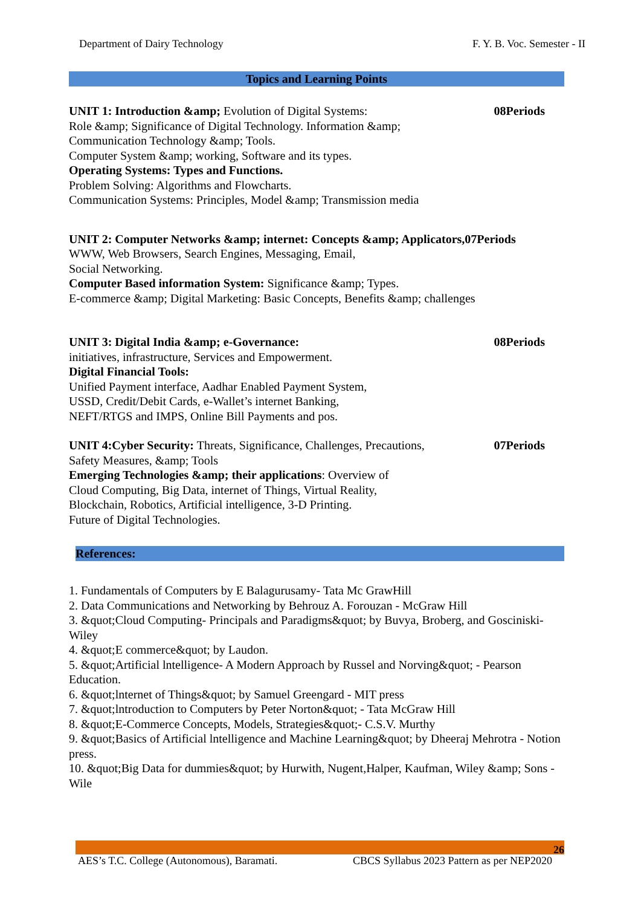Department of Dairy Technology F. Y. B. Voc. Semester - II
Topics and Learning Points
UNIT 1: Introduction &amp; Evolution of Digital Systems: 08Periods
Role &amp; Significance of Digital Technology. Information &amp;
Communication Technology &amp; Tools.
Computer System &amp; working, Software and its types.
Operating Systems: Types and Functions.
Problem Solving: Algorithms and Flowcharts.
Communication Systems: Principles, Model &amp; Transmission media
UNIT 2: Computer Networks &amp; internet: Concepts &amp; Applicators,07Periods
WWW, Web Browsers, Search Engines, Messaging, Email,
Social Networking.
Computer Based information System: Significance &amp; Types.
E-commerce &amp; Digital Marketing: Basic Concepts, Benefits &amp; challenges
UNIT 3: Digital India &amp; e-Governance: 08Periods
initiatives, infrastructure, Services and Empowerment.
Digital Financial Tools:
Unified Payment interface, Aadhar Enabled Payment System,
USSD, Credit/Debit Cards, e-Wallet’s internet Banking,
NEFT/RTGS and IMPS, Online Bill Payments and pos.
UNIT 4:Cyber Security: Threats, Significance, Challenges, Precautions, 07Periods
Safety Measures, &amp; Tools
Emerging Technologies &amp; their applications: Overview of
Cloud Computing, Big Data, internet of Things, Virtual Reality,
Blockchain, Robotics, Artificial intelligence, 3-D Printing.
Future of Digital Technologies.
References:
1. Fundamentals of Computers by E Balagurusamy- Tata Mc GrawHill
2. Data Communications and Networking by Behrouz A. Forouzan - McGraw Hill
3. &quot;Cloud Computing- Principals and Paradigms&quot; by Buvya, Broberg, and Gosciniski- Wiley
4. &quot;E commerce&quot; by Laudon.
5. &quot;Artificial lntelligence- A Modern Approach by Russel and Norving&quot; - Pearson Education.
6. &quot;lnternet of Things&quot; by Samuel Greengard - MIT press
7. &quot;lntroduction to Computers by Peter Norton&quot; - Tata McGraw Hill
8. &quot;E-Commerce Concepts, Models, Strategies&quot;- C.S.V. Murthy
9. &quot;Basics of Artificial lntelligence and Machine Learning&quot; by Dheeraj Mehrotra - Notion press.
10. &quot;Big Data for dummies&quot; by Hurwith, Nugent,Halper, Kaufman, Wiley &amp; Sons - Wile
26
AES’s T.C. College (Autonomous), Baramati. CBCS Syllabus 2023 Pattern as per NEP2020